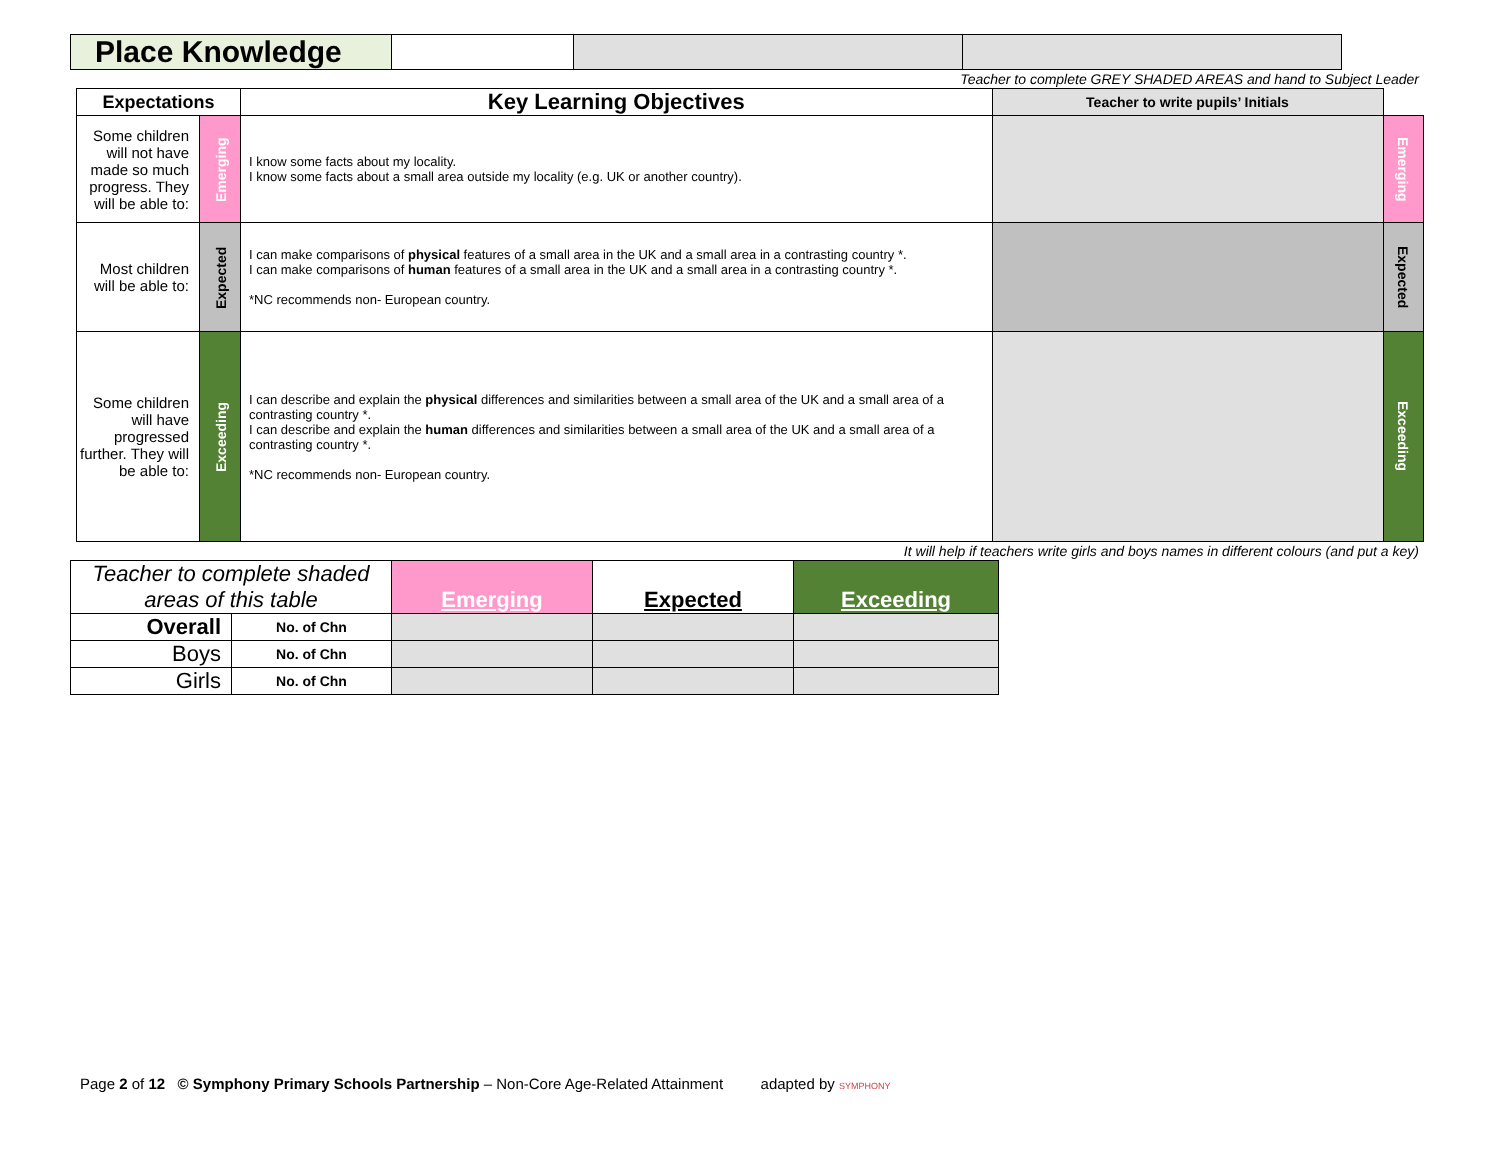| Place Knowledge | | | |
Teacher to complete GREY SHADED AREAS and hand to Subject Leader
| Expectations | | Key Learning Objectives | Teacher to write pupils’ Initials | |
| Some children will not have made so much progress. They will be able to: | Emerging | I know some facts about my locality. I know some facts about a small area outside my locality (e.g. UK or another country). | | Emerging |
| Most children will be able to: | Expected | I can make comparisons of physical features of a small area in the UK and a small area in a contrasting country *. I can make comparisons of human features of a small area in the UK and a small area in a contrasting country *. *NC recommends non- European country. | | Expected |
| Some children will have progressed further. They will be able to: | Exceeding | I can describe and explain the physical differences and similarities between a small area of the UK and a small area of a contrasting country *. I can describe and explain the human differences and similarities between a small area of the UK and a small area of a contrasting country *. *NC recommends non- European country. | | Exceeding |
It will help if teachers write girls and boys names in different colours (and put a key)
| Teacher to complete shaded areas of this table | | Emerging | Expected | Exceeding |
| Overall | No. of Chn | | | |
| Boys | No. of Chn | | | |
| Girls | No. of Chn | | | |
Page 2 of 12 © Symphony Primary Schools Partnership – Non-Core Age-Related Attainment adapted by SYMPHONY